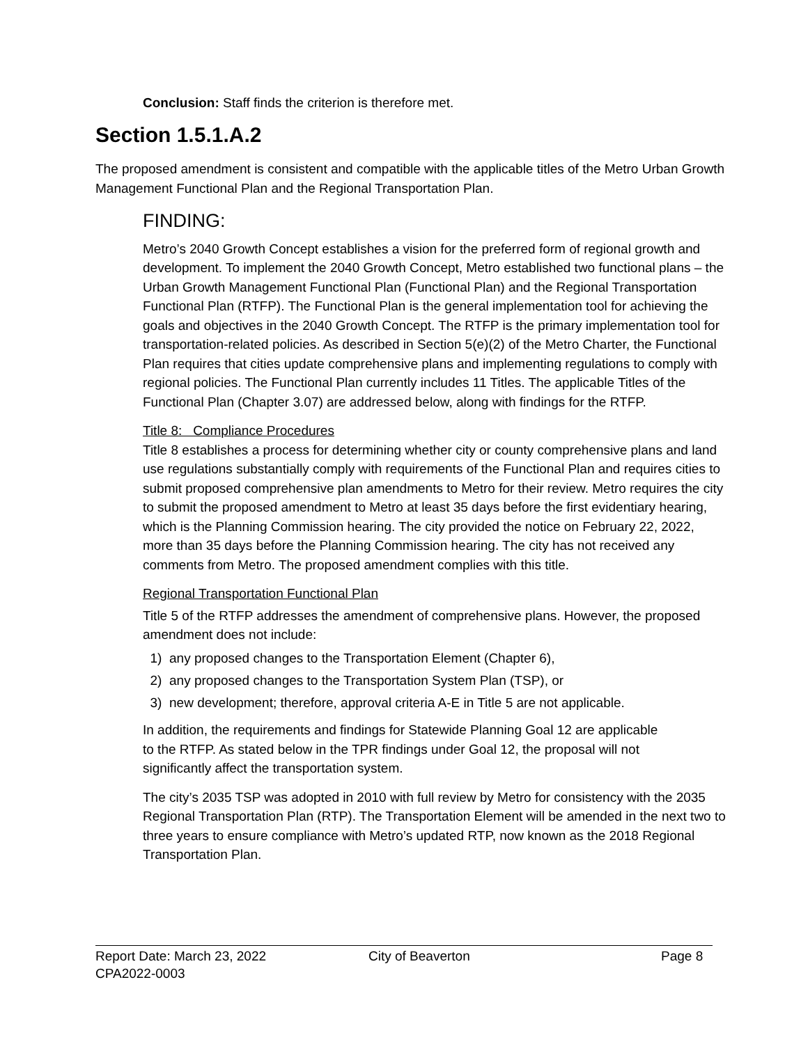Conclusion: Staff finds the criterion is therefore met.
Section 1.5.1.A.2
The proposed amendment is consistent and compatible with the applicable titles of the Metro Urban Growth Management Functional Plan and the Regional Transportation Plan.
FINDING:
Metro’s 2040 Growth Concept establishes a vision for the preferred form of regional growth and development. To implement the 2040 Growth Concept, Metro established two functional plans – the Urban Growth Management Functional Plan (Functional Plan) and the Regional Transportation Functional Plan (RTFP). The Functional Plan is the general implementation tool for achieving the goals and objectives in the 2040 Growth Concept. The RTFP is the primary implementation tool for transportation-related policies. As described in Section 5(e)(2) of the Metro Charter, the Functional Plan requires that cities update comprehensive plans and implementing regulations to comply with regional policies. The Functional Plan currently includes 11 Titles. The applicable Titles of the Functional Plan (Chapter 3.07) are addressed below, along with findings for the RTFP.
Title 8: Compliance Procedures
Title 8 establishes a process for determining whether city or county comprehensive plans and land use regulations substantially comply with requirements of the Functional Plan and requires cities to submit proposed comprehensive plan amendments to Metro for their review. Metro requires the city to submit the proposed amendment to Metro at least 35 days before the first evidentiary hearing, which is the Planning Commission hearing. The city provided the notice on February 22, 2022, more than 35 days before the Planning Commission hearing. The city has not received any comments from Metro. The proposed amendment complies with this title.
Regional Transportation Functional Plan
Title 5 of the RTFP addresses the amendment of comprehensive plans. However, the proposed amendment does not include:
1) any proposed changes to the Transportation Element (Chapter 6),
2) any proposed changes to the Transportation System Plan (TSP), or
3) new development; therefore, approval criteria A-E in Title 5 are not applicable.
In addition, the requirements and findings for Statewide Planning Goal 12 are applicable to the RTFP. As stated below in the TPR findings under Goal 12, the proposal will not significantly affect the transportation system.
The city’s 2035 TSP was adopted in 2010 with full review by Metro for consistency with the 2035 Regional Transportation Plan (RTP). The Transportation Element will be amended in the next two to three years to ensure compliance with Metro’s updated RTP, now known as the 2018 Regional Transportation Plan.
Report Date: March 23, 2022
CPA2022-0003
City of Beaverton Page 8